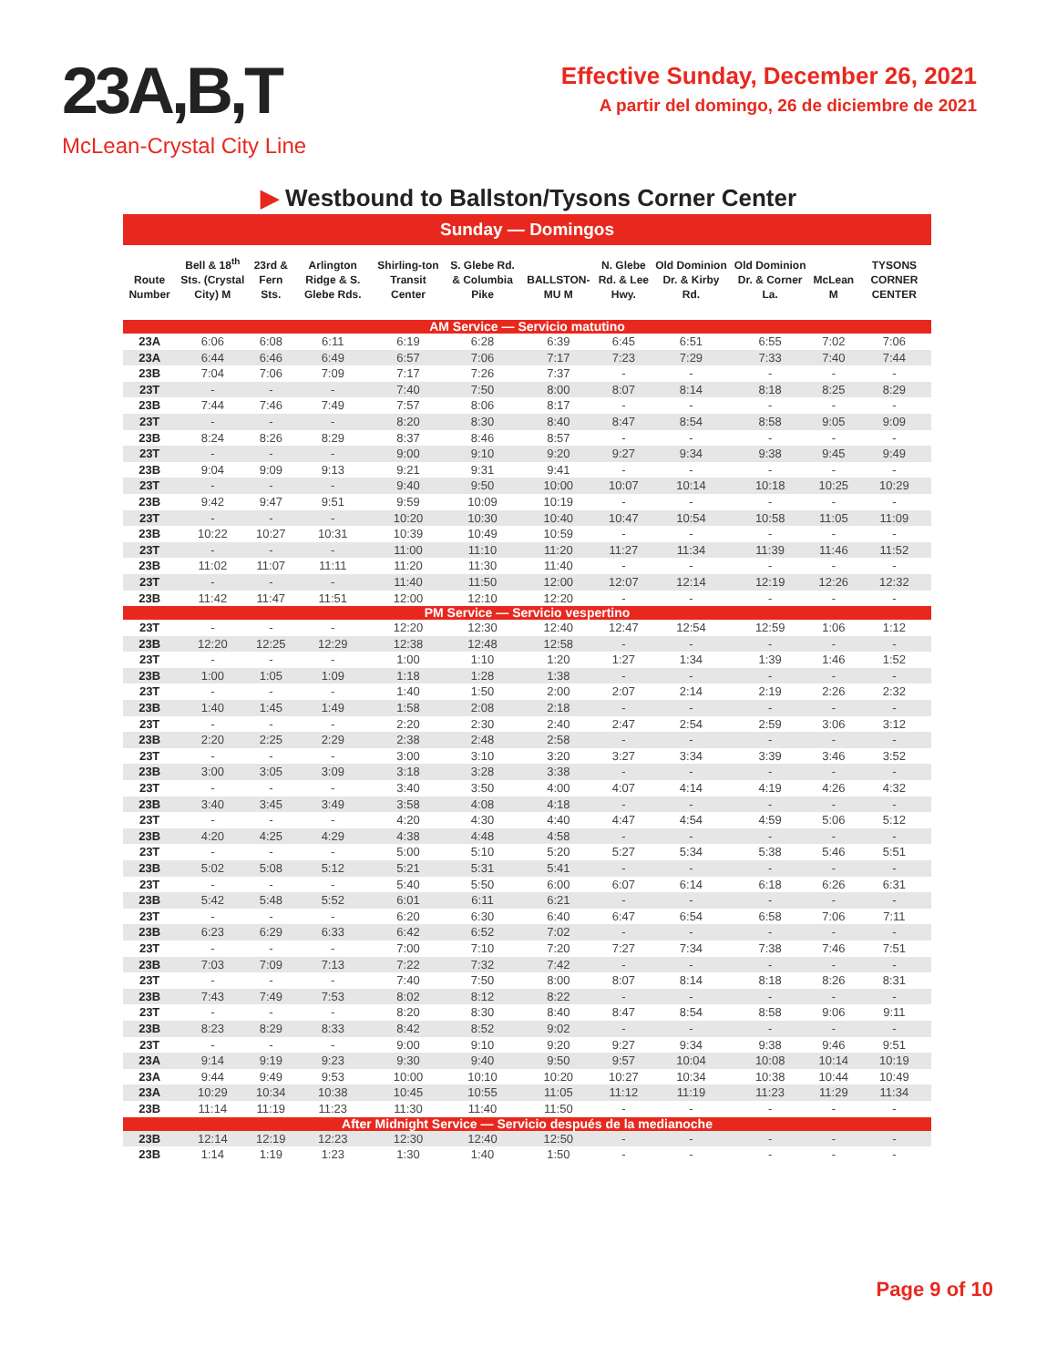23A,B,T
McLean-Crystal City Line
Effective Sunday, December 26, 2021
A partir del domingo, 26 de diciembre de 2021
▶ Westbound to Ballston/Tysons Corner Center
Sunday — Domingos
| Route Number | Bell & 18<sup>th</sup> Sts. (Crystal City) M | 23rd & Fern Sts. | Arlington Ridge & S. Glebe Rds. | Shirling-ton Transit Center | S. Glebe Rd. & Columbia Pike | BALLSTON-MU M | N. Glebe Rd. & Lee Hwy. | Old Dominion Dr. & Kirby Rd. | Old Dominion Dr. & Corner La. | McLean M | TYSONS CORNER CENTER |
| --- | --- | --- | --- | --- | --- | --- | --- | --- | --- | --- | --- |
| AM Service — Servicio matutino | | | | | | | | | | | |
| 23A | 6:06 | 6:08 | 6:11 | 6:19 | 6:28 | 6:39 | 6:45 | 6:51 | 6:55 | 7:02 | 7:06 |
| 23A | 6:44 | 6:46 | 6:49 | 6:57 | 7:06 | 7:17 | 7:23 | 7:29 | 7:33 | 7:40 | 7:44 |
| 23B | 7:04 | 7:06 | 7:09 | 7:17 | 7:26 | 7:37 | - | - | - | - | - |
| 23T | - | - | - | 7:40 | 7:50 | 8:00 | 8:07 | 8:14 | 8:18 | 8:25 | 8:29 |
| 23B | 7:44 | 7:46 | 7:49 | 7:57 | 8:06 | 8:17 | - | - | - | - | - |
| 23T | - | - | - | 8:20 | 8:30 | 8:40 | 8:47 | 8:54 | 8:58 | 9:05 | 9:09 |
| 23B | 8:24 | 8:26 | 8:29 | 8:37 | 8:46 | 8:57 | - | - | - | - | - |
| 23T | - | - | - | 9:00 | 9:10 | 9:20 | 9:27 | 9:34 | 9:38 | 9:45 | 9:49 |
| 23B | 9:04 | 9:09 | 9:13 | 9:21 | 9:31 | 9:41 | - | - | - | - | - |
| 23T | - | - | - | 9:40 | 9:50 | 10:00 | 10:07 | 10:14 | 10:18 | 10:25 | 10:29 |
| 23B | 9:42 | 9:47 | 9:51 | 9:59 | 10:09 | 10:19 | - | - | - | - | - |
| 23T | - | - | - | 10:20 | 10:30 | 10:40 | 10:47 | 10:54 | 10:58 | 11:05 | 11:09 |
| 23B | 10:22 | 10:27 | 10:31 | 10:39 | 10:49 | 10:59 | - | - | - | - | - |
| 23T | - | - | - | 11:00 | 11:10 | 11:20 | 11:27 | 11:34 | 11:39 | 11:46 | 11:52 |
| 23B | 11:02 | 11:07 | 11:11 | 11:20 | 11:30 | 11:40 | - | - | - | - | - |
| 23T | - | - | - | 11:40 | 11:50 | 12:00 | 12:07 | 12:14 | 12:19 | 12:26 | 12:32 |
| 23B | 11:42 | 11:47 | 11:51 | 12:00 | 12:10 | 12:20 | - | - | - | - | - |
| PM Service — Servicio vespertino | | | | | | | | | | | |
| 23T | - | - | - | 12:20 | 12:30 | 12:40 | 12:47 | 12:54 | 12:59 | 1:06 | 1:12 |
| 23B | 12:20 | 12:25 | 12:29 | 12:38 | 12:48 | 12:58 | - | - | - | - | - |
| 23T | - | - | - | 1:00 | 1:10 | 1:20 | 1:27 | 1:34 | 1:39 | 1:46 | 1:52 |
| 23B | 1:00 | 1:05 | 1:09 | 1:18 | 1:28 | 1:38 | - | - | - | - | - |
| 23T | - | - | - | 1:40 | 1:50 | 2:00 | 2:07 | 2:14 | 2:19 | 2:26 | 2:32 |
| 23B | 1:40 | 1:45 | 1:49 | 1:58 | 2:08 | 2:18 | - | - | - | - | - |
| 23T | - | - | - | 2:20 | 2:30 | 2:40 | 2:47 | 2:54 | 2:59 | 3:06 | 3:12 |
| 23B | 2:20 | 2:25 | 2:29 | 2:38 | 2:48 | 2:58 | - | - | - | - | - |
| 23T | - | - | - | 3:00 | 3:10 | 3:20 | 3:27 | 3:34 | 3:39 | 3:46 | 3:52 |
| 23B | 3:00 | 3:05 | 3:09 | 3:18 | 3:28 | 3:38 | - | - | - | - | - |
| 23T | - | - | - | 3:40 | 3:50 | 4:00 | 4:07 | 4:14 | 4:19 | 4:26 | 4:32 |
| 23B | 3:40 | 3:45 | 3:49 | 3:58 | 4:08 | 4:18 | - | - | - | - | - |
| 23T | - | - | - | 4:20 | 4:30 | 4:40 | 4:47 | 4:54 | 4:59 | 5:06 | 5:12 |
| 23B | 4:20 | 4:25 | 4:29 | 4:38 | 4:48 | 4:58 | - | - | - | - | - |
| 23T | - | - | - | 5:00 | 5:10 | 5:20 | 5:27 | 5:34 | 5:38 | 5:46 | 5:51 |
| 23B | 5:02 | 5:08 | 5:12 | 5:21 | 5:31 | 5:41 | - | - | - | - | - |
| 23T | - | - | - | 5:40 | 5:50 | 6:00 | 6:07 | 6:14 | 6:18 | 6:26 | 6:31 |
| 23B | 5:42 | 5:48 | 5:52 | 6:01 | 6:11 | 6:21 | - | - | - | - | - |
| 23T | - | - | - | 6:20 | 6:30 | 6:40 | 6:47 | 6:54 | 6:58 | 7:06 | 7:11 |
| 23B | 6:23 | 6:29 | 6:33 | 6:42 | 6:52 | 7:02 | - | - | - | - | - |
| 23T | - | - | - | 7:00 | 7:10 | 7:20 | 7:27 | 7:34 | 7:38 | 7:46 | 7:51 |
| 23B | 7:03 | 7:09 | 7:13 | 7:22 | 7:32 | 7:42 | - | - | - | - | - |
| 23T | - | - | - | 7:40 | 7:50 | 8:00 | 8:07 | 8:14 | 8:18 | 8:26 | 8:31 |
| 23B | 7:43 | 7:49 | 7:53 | 8:02 | 8:12 | 8:22 | - | - | - | - | - |
| 23T | - | - | - | 8:20 | 8:30 | 8:40 | 8:47 | 8:54 | 8:58 | 9:06 | 9:11 |
| 23B | 8:23 | 8:29 | 8:33 | 8:42 | 8:52 | 9:02 | - | - | - | - | - |
| 23T | - | - | - | 9:00 | 9:10 | 9:20 | 9:27 | 9:34 | 9:38 | 9:46 | 9:51 |
| 23A | 9:14 | 9:19 | 9:23 | 9:30 | 9:40 | 9:50 | 9:57 | 10:04 | 10:08 | 10:14 | 10:19 |
| 23A | 9:44 | 9:49 | 9:53 | 10:00 | 10:10 | 10:20 | 10:27 | 10:34 | 10:38 | 10:44 | 10:49 |
| 23A | 10:29 | 10:34 | 10:38 | 10:45 | 10:55 | 11:05 | 11:12 | 11:19 | 11:23 | 11:29 | 11:34 |
| 23B | 11:14 | 11:19 | 11:23 | 11:30 | 11:40 | 11:50 | - | - | - | - | - |
| After Midnight Service — Servicio después de la medianoche | | | | | | | | | | | |
| 23B | 12:14 | 12:19 | 12:23 | 12:30 | 12:40 | 12:50 | - | - | - | - | - |
| 23B | 1:14 | 1:19 | 1:23 | 1:30 | 1:40 | 1:50 | - | - | - | - | - |
Page 9 of 10